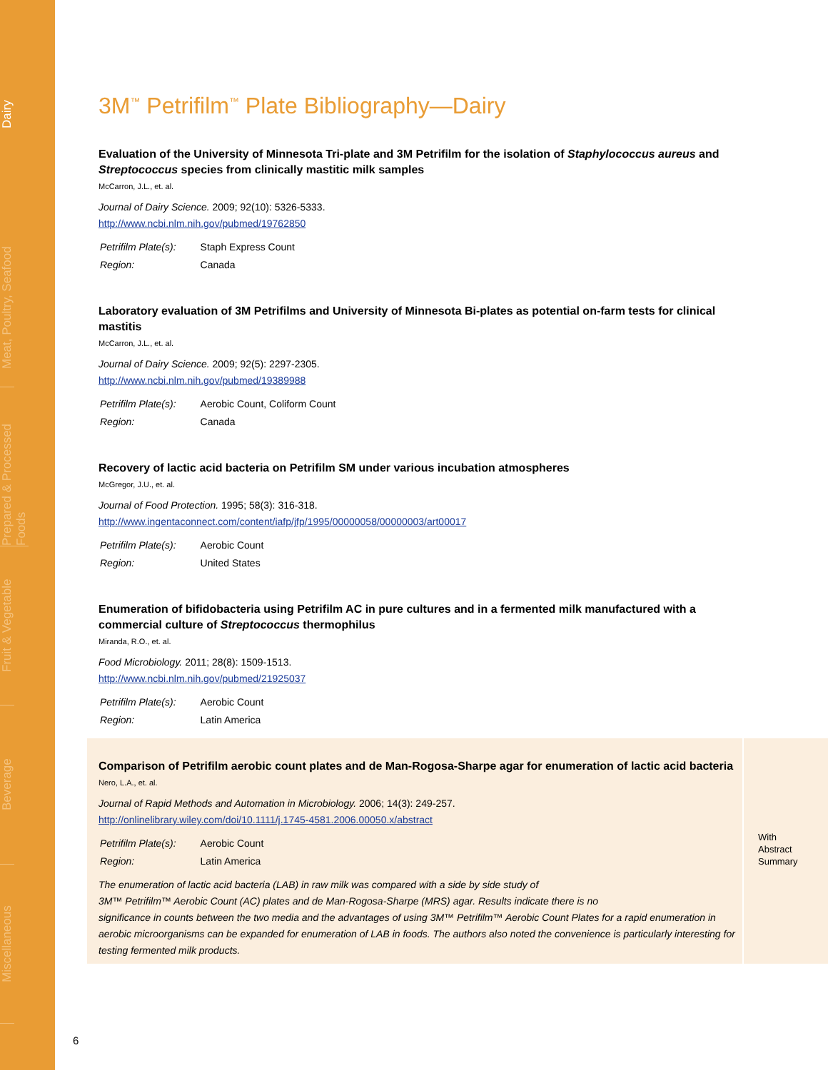Dairy
Meat, Poultry, Seafood
Prepared & Processed Foods
Fruit & Vegetable
Beverage
Miscellaneous
3M<sup>™</sup> Petrifilm<sup>™</sup> Plate Bibliography—Dairy
Evaluation of the University of Minnesota Tri-plate and 3M Petrifilm for the isolation of Staphylococcus aureus and Streptococcus species from clinically mastitic milk samples
McCarron, J.L., et. al.
Journal of Dairy Science. 2009; 92(10): 5326-5333.
http://www.ncbi.nlm.nih.gov/pubmed/19762850
| Petrifilm Plate(s): | Staph Express Count |
| Region: | Canada |
Laboratory evaluation of 3M Petrifilms and University of Minnesota Bi-plates as potential on-farm tests for clinical mastitis
McCarron, J.L., et. al.
Journal of Dairy Science. 2009; 92(5): 2297-2305.
http://www.ncbi.nlm.nih.gov/pubmed/19389988
| Petrifilm Plate(s): | Aerobic Count, Coliform Count |
| Region: | Canada |
Recovery of lactic acid bacteria on Petrifilm SM under various incubation atmospheres
McGregor, J.U., et. al.
Journal of Food Protection. 1995; 58(3): 316-318.
http://www.ingentaconnect.com/content/iafp/jfp/1995/00000058/00000003/art00017
| Petrifilm Plate(s): | Aerobic Count |
| Region: | United States |
Enumeration of bifidobacteria using Petrifilm AC in pure cultures and in a fermented milk manufactured with a commercial culture of Streptococcus thermophilus
Miranda, R.O., et. al.
Food Microbiology. 2011; 28(8): 1509-1513.
http://www.ncbi.nlm.nih.gov/pubmed/21925037
| Petrifilm Plate(s): | Aerobic Count |
| Region: | Latin America |
Comparison of Petrifilm aerobic count plates and de Man-Rogosa-Sharpe agar for enumeration of lactic acid bacteria
Nero, L.A., et. al.
Journal of Rapid Methods and Automation in Microbiology. 2006; 14(3): 249-257.
http://onlinelibrary.wiley.com/doi/10.1111/j.1745-4581.2006.00050.x/abstract
| Petrifilm Plate(s): | Aerobic Count |
| Region: | Latin America |
The enumeration of lactic acid bacteria (LAB) in raw milk was compared with a side by side study of
3M™ Petrifilm™ Aerobic Count (AC) plates and de Man-Rogosa-Sharpe (MRS) agar. Results indicate there is no
significance in counts between the two media and the advantages of using 3M™ Petrifilm™ Aerobic Count Plates for a rapid enumeration in aerobic microorganisms can be expanded for enumeration of LAB in foods. The authors also noted the convenience is particularly interesting for testing fermented milk products.
With
Abstract
Summary
6